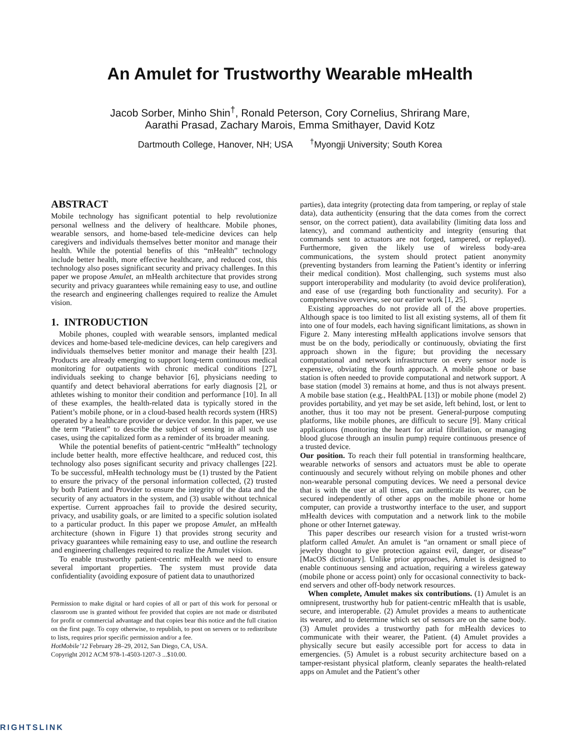An Amulet for Trustworthy Wearable mHealth
Jacob Sorber, Minho Shin<sup>†</sup>, Ronald Peterson, Cory Cornelius, Shrirang Mare,
Aarathi Prasad, Zachary Marois, Emma Smithayer, David Kotz
Dartmouth College, Hanover, NH; USA <sup>†</sup>Myongji University; South Korea
ABSTRACT
Mobile technology has significant potential to help revolutionize personal wellness and the delivery of healthcare. Mobile phones, wearable sensors, and home-based tele-medicine devices can help caregivers and individuals themselves better monitor and manage their health. While the potential benefits of this “mHealth” technology include better health, more effective healthcare, and reduced cost, this technology also poses significant security and privacy challenges. In this paper we propose Amulet, an mHealth architecture that provides strong security and privacy guarantees while remaining easy to use, and outline the research and engineering challenges required to realize the Amulet vision.
1. INTRODUCTION
Mobile phones, coupled with wearable sensors, implanted medical devices and home-based tele-medicine devices, can help caregivers and individuals themselves better monitor and manage their health [23]. Products are already emerging to support long-term continuous medical monitoring for outpatients with chronic medical conditions [27], individuals seeking to change behavior [6], physicians needing to quantify and detect behavioral aberrations for early diagnosis [2], or athletes wishing to monitor their condition and performance [10]. In all of these examples, the health-related data is typically stored in the Patient’s mobile phone, or in a cloud-based health records system (HRS) operated by a healthcare provider or device vendor. In this paper, we use the term “Patient” to describe the subject of sensing in all such use cases, using the capitalized form as a reminder of its broader meaning.
While the potential benefits of patient-centric “mHealth” technology include better health, more effective healthcare, and reduced cost, this technology also poses significant security and privacy challenges [22]. To be successful, mHealth technology must be (1) trusted by the Patient to ensure the privacy of the personal information collected, (2) trusted by both Patient and Provider to ensure the integrity of the data and the security of any actuators in the system, and (3) usable without technical expertise. Current approaches fail to provide the desired security, privacy, and usability goals, or are limited to a specific solution isolated to a particular product. In this paper we propose Amulet, an mHealth architecture (shown in Figure 1) that provides strong security and privacy guarantees while remaining easy to use, and outline the research and engineering challenges required to realize the Amulet vision.
To enable trustworthy patient-centric mHealth we need to ensure several important properties. The system must provide data confidentiality (avoiding exposure of patient data to unauthorized
Permission to make digital or hard copies of all or part of this work for personal or classroom use is granted without fee provided that copies are not made or distributed for profit or commercial advantage and that copies bear this notice and the full citation on the first page. To copy otherwise, to republish, to post on servers or to redistribute to lists, requires prior specific permission and/or a fee.
HotMobile’12 February 28–29, 2012, San Diego, CA, USA.
Copyright 2012 ACM 978-1-4503-1207-3 ...$10.00.
parties), data integrity (protecting data from tampering, or replay of stale data), data authenticity (ensuring that the data comes from the correct sensor, on the correct patient), data availability (limiting data loss and latency), and command authenticity and integrity (ensuring that commands sent to actuators are not forged, tampered, or replayed). Furthermore, given the likely use of wireless body-area communications, the system should protect patient anonymity (preventing bystanders from learning the Patient’s identity or inferring their medical condition). Most challenging, such systems must also support interoperability and modularity (to avoid device proliferation), and ease of use (regarding both functionality and security). For a comprehensive overview, see our earlier work [1, 25].
Existing approaches do not provide all of the above properties. Although space is too limited to list all existing systems, all of them fit into one of four models, each having significant limitations, as shown in Figure 2. Many interesting mHealth applications involve sensors that must be on the body, periodically or continuously, obviating the first approach shown in the figure; but providing the necessary computational and network infrastructure on every sensor node is expensive, obviating the fourth approach. A mobile phone or base station is often needed to provide computational and network support. A base station (model 3) remains at home, and thus is not always present. A mobile base station (e.g., HealthPAL [13]) or mobile phone (model 2) provides portability, and yet may be set aside, left behind, lost, or lent to another, thus it too may not be present. General-purpose computing platforms, like mobile phones, are difficult to secure [9]. Many critical applications (monitoring the heart for atrial fibrillation, or managing blood glucose through an insulin pump) require continuous presence of a trusted device.
Our position. To reach their full potential in transforming healthcare, wearable networks of sensors and actuators must be able to operate continuously and securely without relying on mobile phones and other non-wearable personal computing devices. We need a personal device that is with the user at all times, can authenticate its wearer, can be secured independently of other apps on the mobile phone or home computer, can provide a trustworthy interface to the user, and support mHealth devices with computation and a network link to the mobile phone or other Internet gateway.
This paper describes our research vision for a trusted wrist-worn platform called Amulet. An amulet is “an ornament or small piece of jewelry thought to give protection against evil, danger, or disease” [MacOS dictionary]. Unlike prior approaches, Amulet is designed to enable continuous sensing and actuation, requiring a wireless gateway (mobile phone or access point) only for occasional connectivity to back-end servers and other off-body network resources.
When complete, Amulet makes six contributions. (1) Amulet is an omnipresent, trustworthy hub for patient-centric mHealth that is usable, secure, and interoperable. (2) Amulet provides a means to authenticate its wearer, and to determine which set of sensors are on the same body. (3) Amulet provides a trustworthy path for mHealth devices to communicate with their wearer, the Patient. (4) Amulet provides a physically secure but easily accessible port for access to data in emergencies. (5) Amulet is a robust security architecture based on a tamper-resistant physical platform, cleanly separates the health-related apps on Amulet and the Patient’s other
RIGHTSLINK